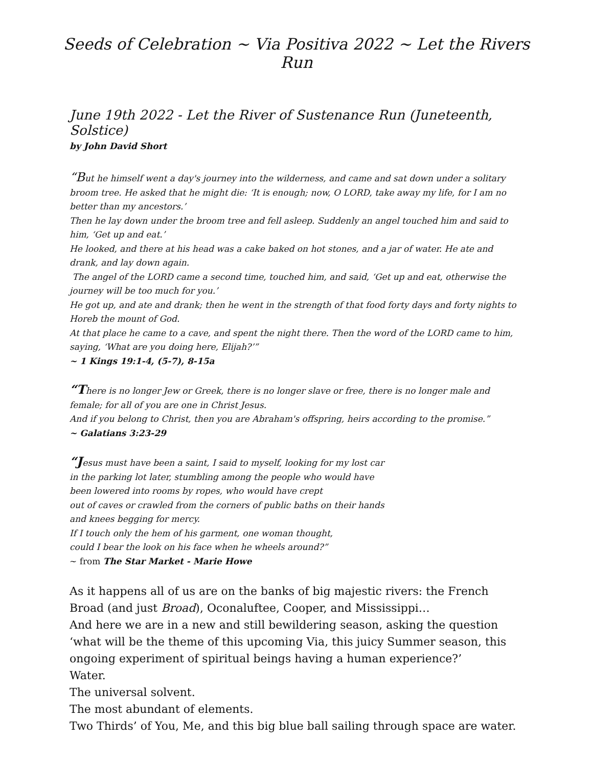Seeds of Celebration ~ Via Positiva 2022 ~ Let the Rivers Run
June 19th 2022 - Let the River of Sustenance Run (Juneteenth, Solstice)
by John David Short
“But he himself went a day's journey into the wilderness, and came and sat down under a solitary broom tree. He asked that he might die: ‘It is enough; now, O LORD, take away my life, for I am no better than my ancestors.’
Then he lay down under the broom tree and fell asleep. Suddenly an angel touched him and said to him, ‘Get up and eat.’
He looked, and there at his head was a cake baked on hot stones, and a jar of water. He ate and drank, and lay down again.
The angel of the LORD came a second time, touched him, and said, ‘Get up and eat, otherwise the journey will be too much for you.’
He got up, and ate and drank; then he went in the strength of that food forty days and forty nights to Horeb the mount of God.
At that place he came to a cave, and spent the night there. Then the word of the LORD came to him, saying, ‘What are you doing here, Elijah?’”
~ 1 Kings 19:1-4, (5-7), 8-15a
“There is no longer Jew or Greek, there is no longer slave or free, there is no longer male and female; for all of you are one in Christ Jesus.
And if you belong to Christ, then you are Abraham's offspring, heirs according to the promise.”
~ Galatians 3:23-29
“Jesus must have been a saint, I said to myself, looking for my lost car
in the parking lot later, stumbling among the people who would have
been lowered into rooms by ropes, who would have crept
out of caves or crawled from the corners of public baths on their hands
and knees begging for mercy.
If I touch only the hem of his garment, one woman thought,
could I bear the look on his face when he wheels around?”
~ from The Star Market - Marie Howe
As it happens all of us are on the banks of big majestic rivers: the French Broad (and just Broad), Oconaluftee, Cooper, and Mississippi…
And here we are in a new and still bewildering season, asking the question ‘what will be the theme of this upcoming Via, this juicy Summer season, this ongoing experiment of spiritual beings having a human experience?’
Water.
The universal solvent.
The most abundant of elements.
Two Thirds’ of You, Me, and this big blue ball sailing through space are water.